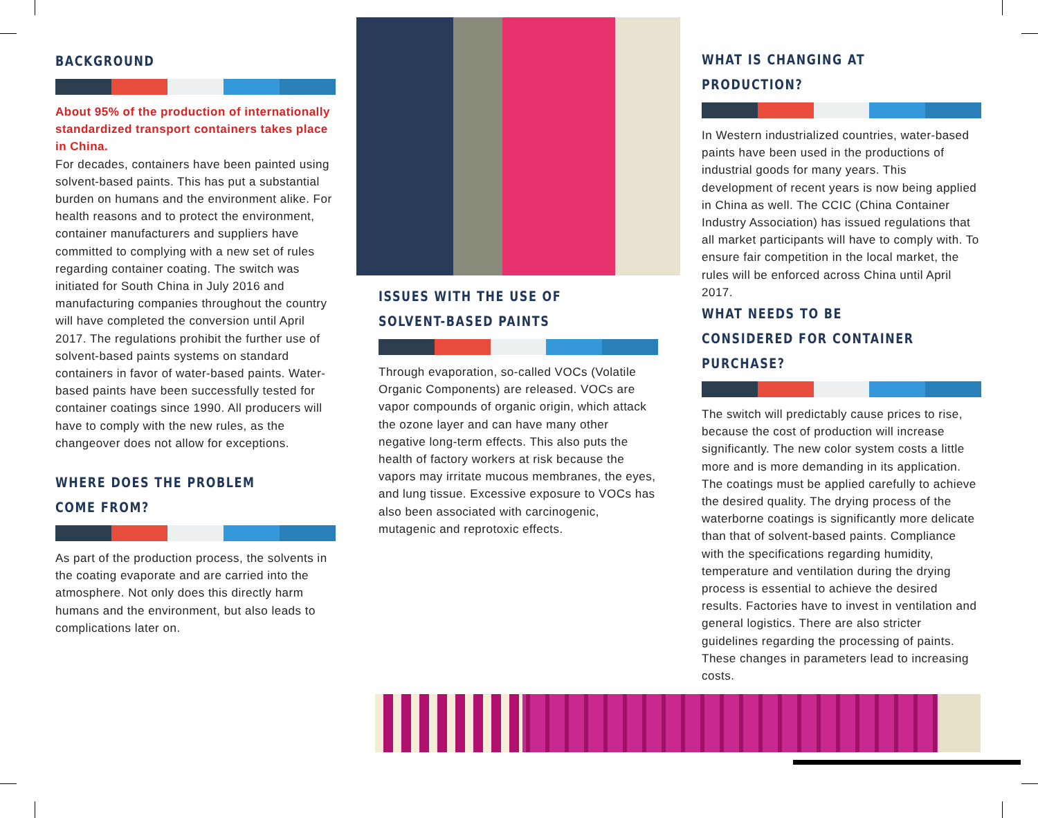BACKGROUND
About 95% of the production of internationally standardized transport containers takes place in China.
For decades, containers have been painted using solvent-based paints. This has put a substantial burden on humans and the environment alike. For health reasons and to protect the environment, container manufacturers and suppliers have committed to complying with a new set of rules regarding container coating. The switch was initiated for South China in July 2016 and manufacturing companies throughout the country will have completed the conversion until April 2017. The regulations prohibit the further use of solvent-based paints systems on standard containers in favor of water-based paints. Water-based paints have been successfully tested for container coatings since 1990. All producers will have to comply with the new rules, as the changeover does not allow for exceptions.
WHERE DOES THE PROBLEM COME FROM?
As part of the production process, the solvents in the coating evaporate and are carried into the atmosphere. Not only does this directly harm humans and the environment, but also leads to complications later on.
ISSUES WITH THE USE OF SOLVENT-BASED PAINTS
Through evaporation, so-called VOCs (Volatile Organic Components) are released. VOCs are vapor compounds of organic origin, which attack the ozone layer and can have many other negative long-term effects. This also puts the health of factory workers at risk because the vapors may irritate mucous membranes, the eyes, and lung tissue. Excessive exposure to VOCs has also been associated with carcinogenic, mutagenic and reprotoxic effects.
WHAT IS CHANGING AT PRODUCTION?
In Western industrialized countries, water-based paints have been used in the productions of industrial goods for many years. This development of recent years is now being applied in China as well. The CCIC (China Container Industry Association) has issued regulations that all market participants will have to comply with. To ensure fair competition in the local market, the rules will be enforced across China until April 2017.
WHAT NEEDS TO BE CONSIDERED FOR CONTAINER PURCHASE?
The switch will predictably cause prices to rise, because the cost of production will increase significantly. The new color system costs a little more and is more demanding in its application. The coatings must be applied carefully to achieve the desired quality. The drying process of the waterborne coatings is significantly more delicate than that of solvent-based paints. Compliance with the specifications regarding humidity, temperature and ventilation during the drying process is essential to achieve the desired results. Factories have to invest in ventilation and general logistics. There are also stricter guidelines regarding the processing of paints. These changes in parameters lead to increasing costs.